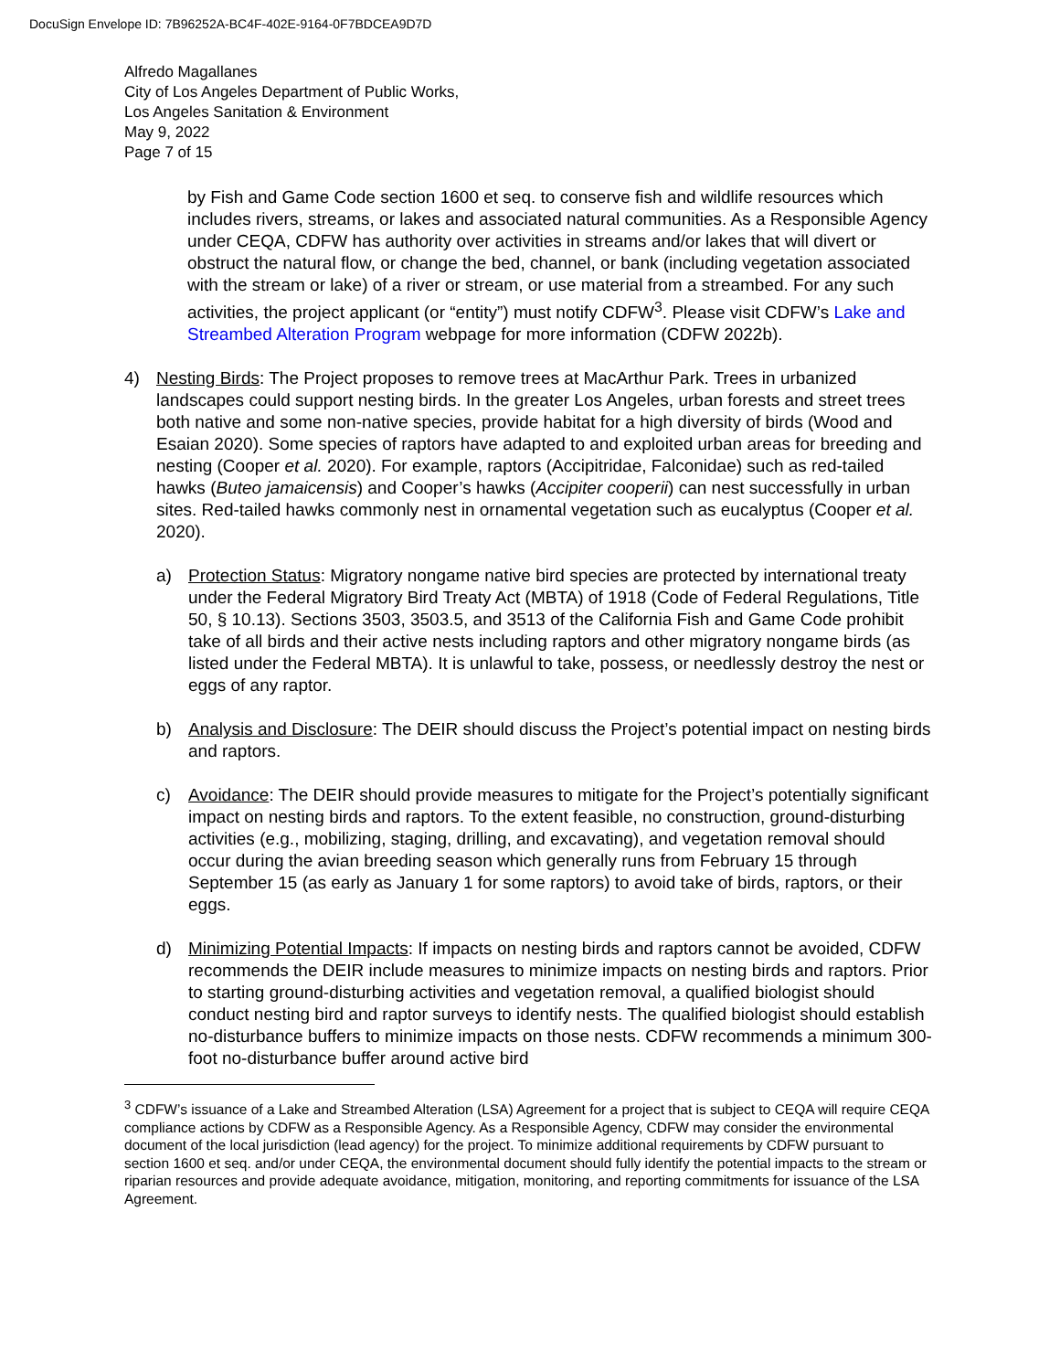DocuSign Envelope ID: 7B96252A-BC4F-402E-9164-0F7BDCEA9D7D
Alfredo Magallanes
City of Los Angeles Department of Public Works,
Los Angeles Sanitation & Environment
May 9, 2022
Page 7 of 15
by Fish and Game Code section 1600 et seq. to conserve fish and wildlife resources which includes rivers, streams, or lakes and associated natural communities. As a Responsible Agency under CEQA, CDFW has authority over activities in streams and/or lakes that will divert or obstruct the natural flow, or change the bed, channel, or bank (including vegetation associated with the stream or lake) of a river or stream, or use material from a streambed. For any such activities, the project applicant (or “entity”) must notify CDFW<sup>3</sup>. Please visit CDFW’s Lake and Streambed Alteration Program webpage for more information (CDFW 2022b).
4) Nesting Birds: The Project proposes to remove trees at MacArthur Park. Trees in urbanized landscapes could support nesting birds. In the greater Los Angeles, urban forests and street trees both native and some non-native species, provide habitat for a high diversity of birds (Wood and Esaian 2020). Some species of raptors have adapted to and exploited urban areas for breeding and nesting (Cooper et al. 2020). For example, raptors (Accipitridae, Falconidae) such as red-tailed hawks (Buteo jamaicensis) and Cooper’s hawks (Accipiter cooperii) can nest successfully in urban sites. Red-tailed hawks commonly nest in ornamental vegetation such as eucalyptus (Cooper et al. 2020).
a) Protection Status: Migratory nongame native bird species are protected by international treaty under the Federal Migratory Bird Treaty Act (MBTA) of 1918 (Code of Federal Regulations, Title 50, § 10.13). Sections 3503, 3503.5, and 3513 of the California Fish and Game Code prohibit take of all birds and their active nests including raptors and other migratory nongame birds (as listed under the Federal MBTA). It is unlawful to take, possess, or needlessly destroy the nest or eggs of any raptor.
b) Analysis and Disclosure: The DEIR should discuss the Project’s potential impact on nesting birds and raptors.
c) Avoidance: The DEIR should provide measures to mitigate for the Project’s potentially significant impact on nesting birds and raptors. To the extent feasible, no construction, ground-disturbing activities (e.g., mobilizing, staging, drilling, and excavating), and vegetation removal should occur during the avian breeding season which generally runs from February 15 through September 15 (as early as January 1 for some raptors) to avoid take of birds, raptors, or their eggs.
d) Minimizing Potential Impacts: If impacts on nesting birds and raptors cannot be avoided, CDFW recommends the DEIR include measures to minimize impacts on nesting birds and raptors. Prior to starting ground-disturbing activities and vegetation removal, a qualified biologist should conduct nesting bird and raptor surveys to identify nests. The qualified biologist should establish no-disturbance buffers to minimize impacts on those nests. CDFW recommends a minimum 300-foot no-disturbance buffer around active bird
<sup>3</sup> CDFW’s issuance of a Lake and Streambed Alteration (LSA) Agreement for a project that is subject to CEQA will require CEQA compliance actions by CDFW as a Responsible Agency. As a Responsible Agency, CDFW may consider the environmental document of the local jurisdiction (lead agency) for the project. To minimize additional requirements by CDFW pursuant to section 1600 et seq. and/or under CEQA, the environmental document should fully identify the potential impacts to the stream or riparian resources and provide adequate avoidance, mitigation, monitoring, and reporting commitments for issuance of the LSA Agreement.